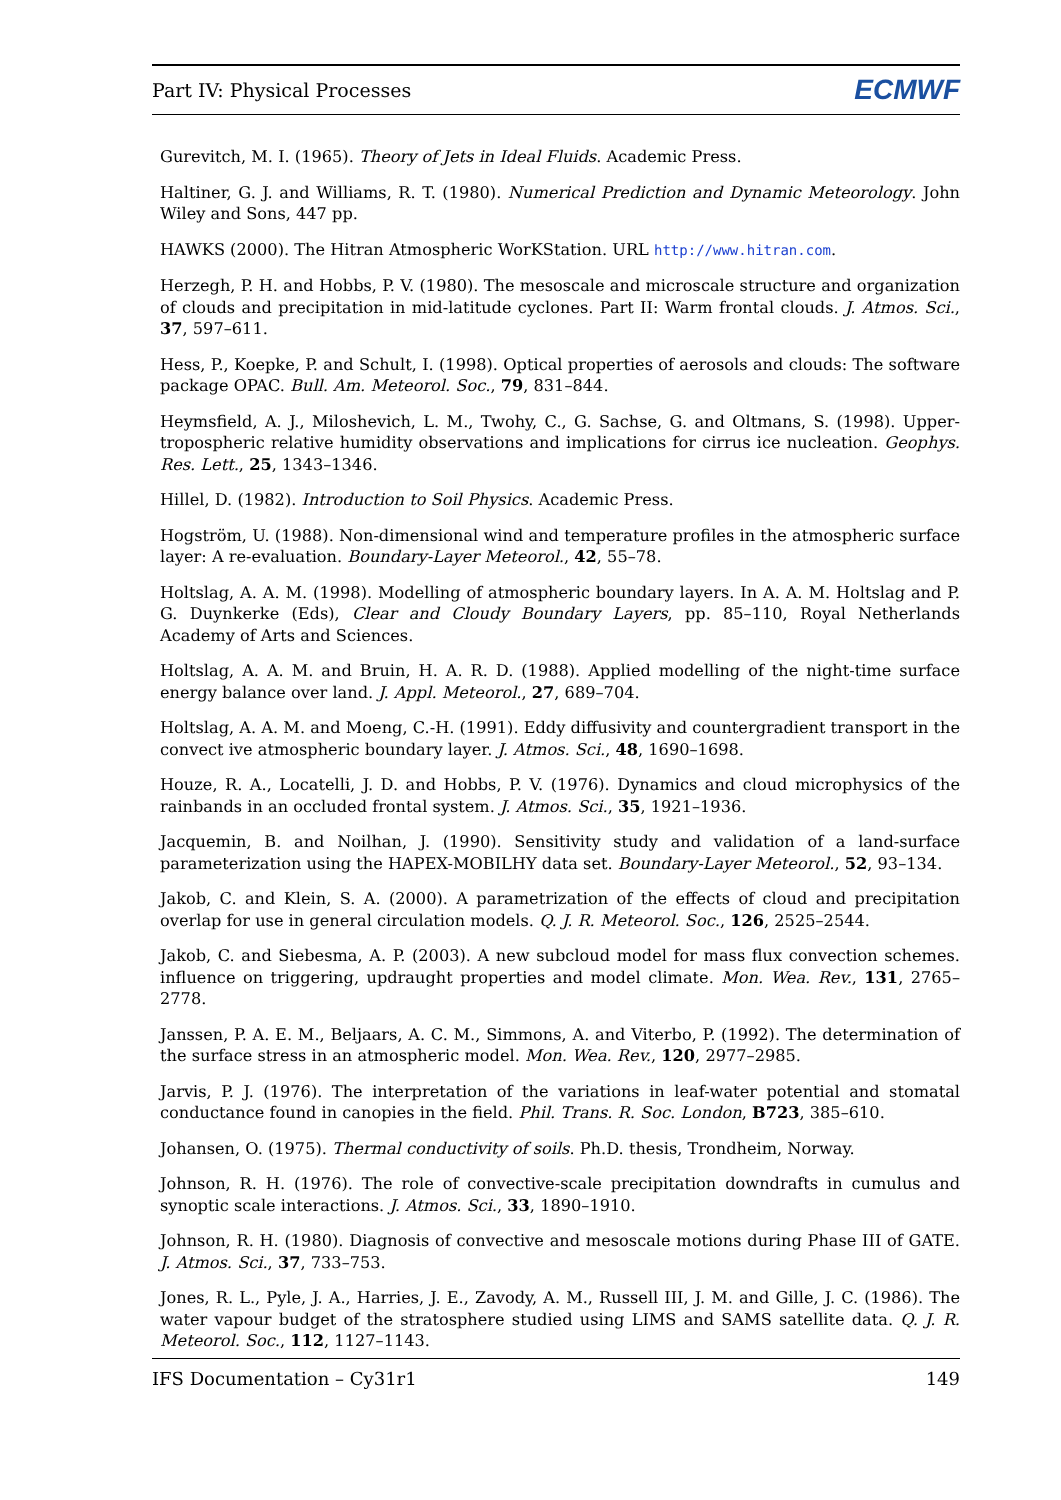Part IV: Physical Processes ECMWF
Gurevitch, M. I. (1965). Theory of Jets in Ideal Fluids. Academic Press.
Haltiner, G. J. and Williams, R. T. (1980). Numerical Prediction and Dynamic Meteorology. John Wiley and Sons, 447 pp.
HAWKS (2000). The Hitran Atmospheric WorKStation. URL http://www.hitran.com.
Herzegh, P. H. and Hobbs, P. V. (1980). The mesoscale and microscale structure and organization of clouds and precipitation in mid-latitude cyclones. Part II: Warm frontal clouds. J. Atmos. Sci., 37, 597–611.
Hess, P., Koepke, P. and Schult, I. (1998). Optical properties of aerosols and clouds: The software package OPAC. Bull. Am. Meteorol. Soc., 79, 831–844.
Heymsfield, A. J., Miloshevich, L. M., Twohy, C., G. Sachse, G. and Oltmans, S. (1998). Upper-tropospheric relative humidity observations and implications for cirrus ice nucleation. Geophys. Res. Lett., 25, 1343–1346.
Hillel, D. (1982). Introduction to Soil Physics. Academic Press.
Hogström, U. (1988). Non-dimensional wind and temperature profiles in the atmospheric surface layer: A re-evaluation. Boundary-Layer Meteorol., 42, 55–78.
Holtslag, A. A. M. (1998). Modelling of atmospheric boundary layers. In A. A. M. Holtslag and P. G. Duynkerke (Eds), Clear and Cloudy Boundary Layers, pp. 85–110, Royal Netherlands Academy of Arts and Sciences.
Holtslag, A. A. M. and Bruin, H. A. R. D. (1988). Applied modelling of the night-time surface energy balance over land. J. Appl. Meteorol., 27, 689–704.
Holtslag, A. A. M. and Moeng, C.-H. (1991). Eddy diffusivity and countergradient transport in the convect ive atmospheric boundary layer. J. Atmos. Sci., 48, 1690–1698.
Houze, R. A., Locatelli, J. D. and Hobbs, P. V. (1976). Dynamics and cloud microphysics of the rainbands in an occluded frontal system. J. Atmos. Sci., 35, 1921–1936.
Jacquemin, B. and Noilhan, J. (1990). Sensitivity study and validation of a land-surface parameterization using the HAPEX-MOBILHY data set. Boundary-Layer Meteorol., 52, 93–134.
Jakob, C. and Klein, S. A. (2000). A parametrization of the effects of cloud and precipitation overlap for use in general circulation models. Q. J. R. Meteorol. Soc., 126, 2525–2544.
Jakob, C. and Siebesma, A. P. (2003). A new subcloud model for mass flux convection schemes. influence on triggering, updraught properties and model climate. Mon. Wea. Rev., 131, 2765–2778.
Janssen, P. A. E. M., Beljaars, A. C. M., Simmons, A. and Viterbo, P. (1992). The determination of the surface stress in an atmospheric model. Mon. Wea. Rev., 120, 2977–2985.
Jarvis, P. J. (1976). The interpretation of the variations in leaf-water potential and stomatal conductance found in canopies in the field. Phil. Trans. R. Soc. London, B723, 385–610.
Johansen, O. (1975). Thermal conductivity of soils. Ph.D. thesis, Trondheim, Norway.
Johnson, R. H. (1976). The role of convective-scale precipitation downdrafts in cumulus and synoptic scale interactions. J. Atmos. Sci., 33, 1890–1910.
Johnson, R. H. (1980). Diagnosis of convective and mesoscale motions during Phase III of GATE. J. Atmos. Sci., 37, 733–753.
Jones, R. L., Pyle, J. A., Harries, J. E., Zavody, A. M., Russell III, J. M. and Gille, J. C. (1986). The water vapour budget of the stratosphere studied using LIMS and SAMS satellite data. Q. J. R. Meteorol. Soc., 112, 1127–1143.
IFS Documentation – Cy31r1 149